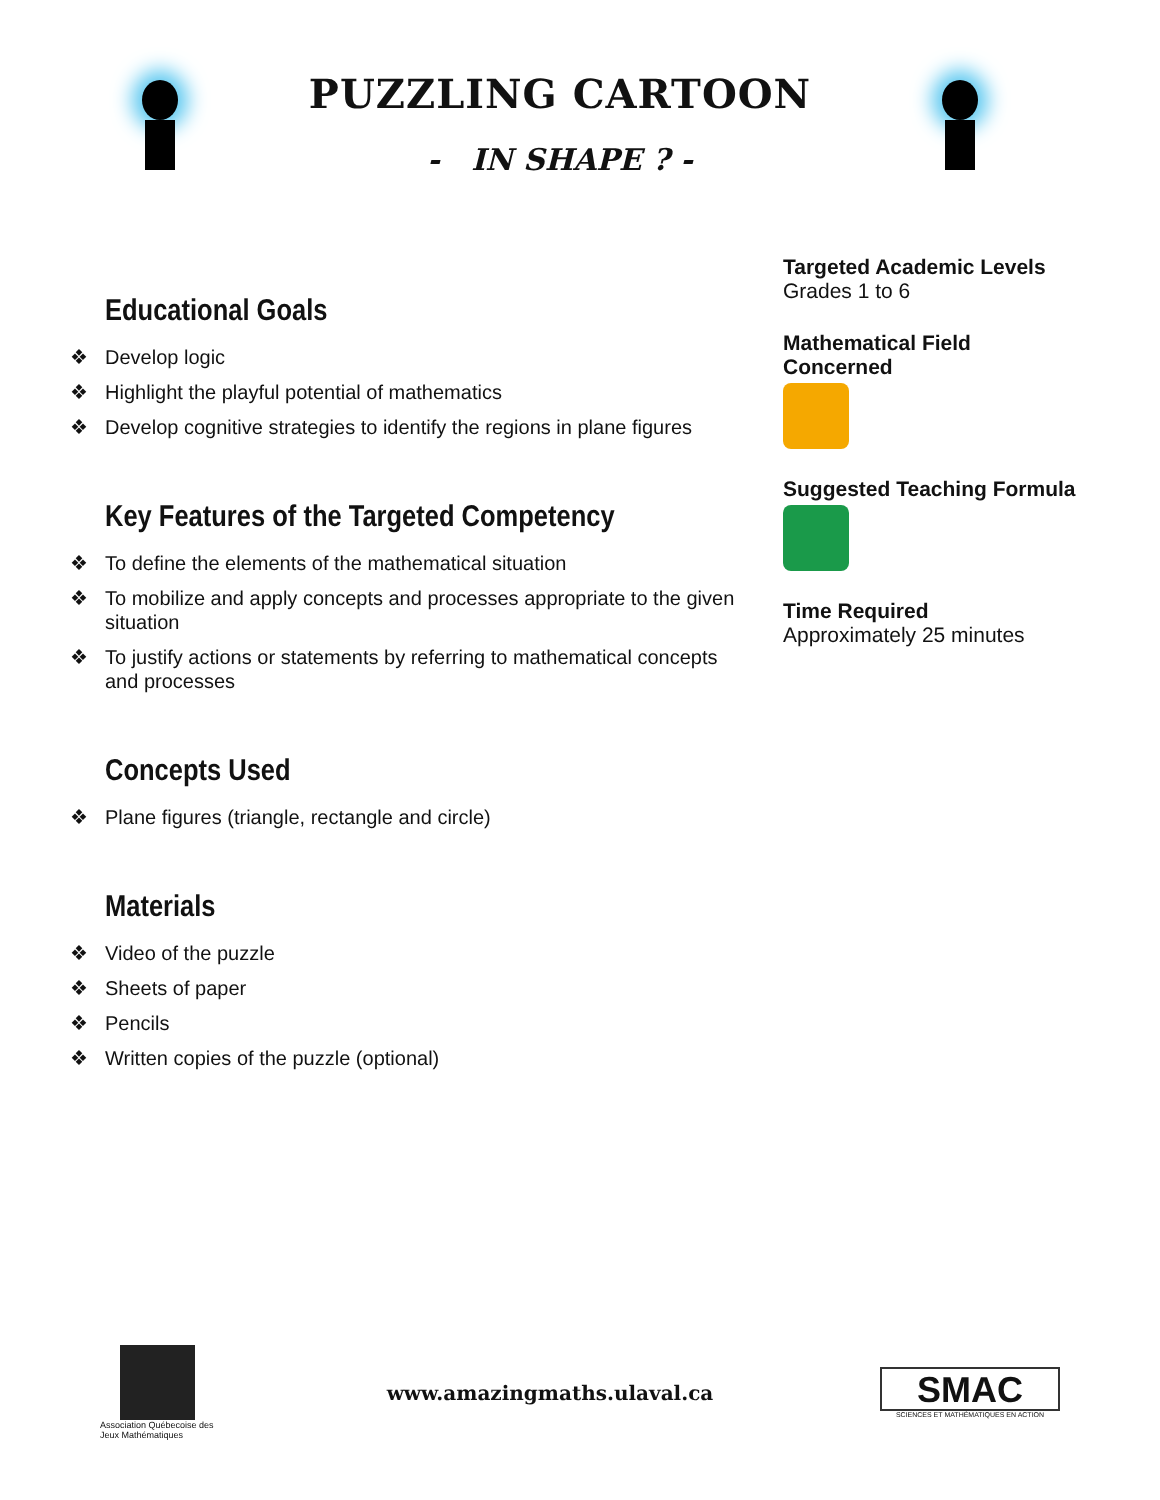PUZZLING CARTOON
- IN SHAPE ? -
Educational Goals
❖ Develop logic
❖ Highlight the playful potential of mathematics
❖ Develop cognitive strategies to identify the regions in plane figures
Key Features of the Targeted Competency
❖ To define the elements of the mathematical situation
❖ To mobilize and apply concepts and processes appropriate to the given situation
❖ To justify actions or statements by referring to mathematical concepts and processes
Concepts Used
❖ Plane figures (triangle, rectangle and circle)
Materials
❖ Video of the puzzle
❖ Sheets of paper
❖ Pencils
❖ Written copies of the puzzle (optional)
Targeted Academic Levels
Grades 1 to 6
Mathematical Field Concerned
Suggested Teaching Formula
Time Required
Approximately 25 minutes
Association Québecoise des Jeux Mathématiques
www.amazingmaths.ulaval.ca
SMAC
SCIENCES ET MATHÉMATIQUES EN ACTION